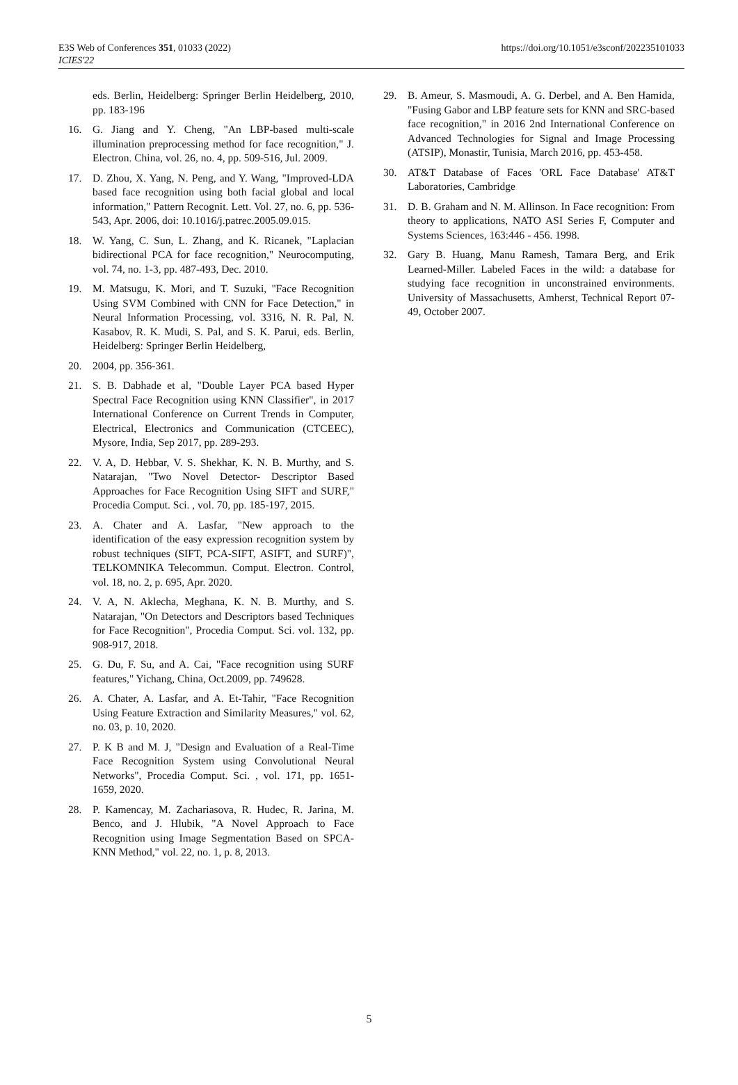E3S Web of Conferences 351, 01033 (2022)
ICIES'22
https://doi.org/10.1051/e3sconf/202235101033
eds. Berlin, Heidelberg: Springer Berlin Heidelberg, 2010, pp. 183-196
16. G. Jiang and Y. Cheng, "An LBP-based multi-scale illumination preprocessing method for face recognition," J. Electron. China, vol. 26, no. 4, pp. 509-516, Jul. 2009.
17. D. Zhou, X. Yang, N. Peng, and Y. Wang, "Improved-LDA based face recognition using both facial global and local information," Pattern Recognit. Lett. Vol. 27, no. 6, pp. 536-543, Apr. 2006, doi: 10.1016/j.patrec.2005.09.015.
18. W. Yang, C. Sun, L. Zhang, and K. Ricanek, "Laplacian bidirectional PCA for face recognition," Neurocomputing, vol. 74, no. 1-3, pp. 487-493, Dec. 2010.
19. M. Matsugu, K. Mori, and T. Suzuki, "Face Recognition Using SVM Combined with CNN for Face Detection," in Neural Information Processing, vol. 3316, N. R. Pal, N. Kasabov, R. K. Mudi, S. Pal, and S. K. Parui, eds. Berlin, Heidelberg: Springer Berlin Heidelberg,
20. 2004, pp. 356-361.
21. S. B. Dabhade et al, "Double Layer PCA based Hyper Spectral Face Recognition using KNN Classifier", in 2017 International Conference on Current Trends in Computer, Electrical, Electronics and Communication (CTCEEC), Mysore, India, Sep 2017, pp. 289-293.
22. V. A, D. Hebbar, V. S. Shekhar, K. N. B. Murthy, and S. Natarajan, "Two Novel Detector- Descriptor Based Approaches for Face Recognition Using SIFT and SURF," Procedia Comput. Sci. , vol. 70, pp. 185-197, 2015.
23. A. Chater and A. Lasfar, "New approach to the identification of the easy expression recognition system by robust techniques (SIFT, PCA-SIFT, ASIFT, and SURF)", TELKOMNIKA Telecommun. Comput. Electron. Control, vol. 18, no. 2, p. 695, Apr. 2020.
24. V. A, N. Aklecha, Meghana, K. N. B. Murthy, and S. Natarajan, "On Detectors and Descriptors based Techniques for Face Recognition", Procedia Comput. Sci. vol. 132, pp. 908-917, 2018.
25. G. Du, F. Su, and A. Cai, "Face recognition using SURF features," Yichang, China, Oct.2009, pp. 749628.
26. A. Chater, A. Lasfar, and A. Et-Tahir, "Face Recognition Using Feature Extraction and Similarity Measures," vol. 62, no. 03, p. 10, 2020.
27. P. K B and M. J, "Design and Evaluation of a Real-Time Face Recognition System using Convolutional Neural Networks", Procedia Comput. Sci. , vol. 171, pp. 1651-1659, 2020.
28. P. Kamencay, M. Zachariasova, R. Hudec, R. Jarina, M. Benco, and J. Hlubik, "A Novel Approach to Face Recognition using Image Segmentation Based on SPCA-KNN Method," vol. 22, no. 1, p. 8, 2013.
29. B. Ameur, S. Masmoudi, A. G. Derbel, and A. Ben Hamida, "Fusing Gabor and LBP feature sets for KNN and SRC-based face recognition," in 2016 2nd International Conference on Advanced Technologies for Signal and Image Processing (ATSIP), Monastir, Tunisia, March 2016, pp. 453-458.
30. AT&T Database of Faces 'ORL Face Database' AT&T Laboratories, Cambridge
31. D. B. Graham and N. M. Allinson. In Face recognition: From theory to applications, NATO ASI Series F, Computer and Systems Sciences, 163:446 - 456. 1998.
32. Gary B. Huang, Manu Ramesh, Tamara Berg, and Erik Learned-Miller. Labeled Faces in the wild: a database for studying face recognition in unconstrained environments. University of Massachusetts, Amherst, Technical Report 07-49, October 2007.
5